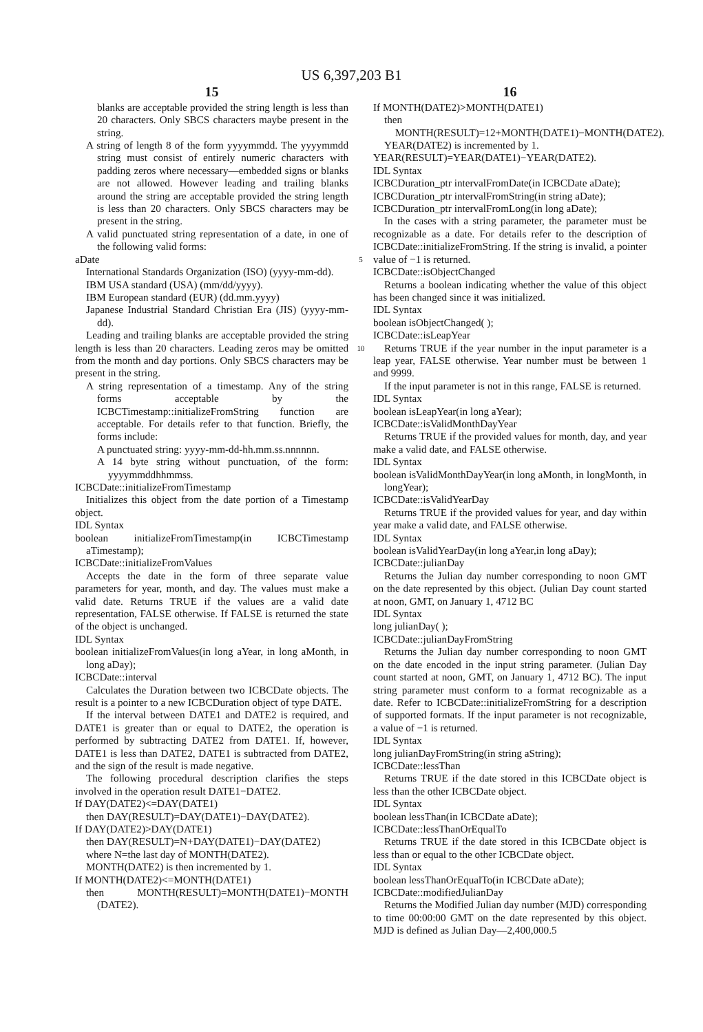US 6,397,203 B1
15
blanks are acceptable provided the string length is less than 20 characters. Only SBCS characters maybe present in the string.
A string of length 8 of the form yyyymmdd. The yyyymmdd string must consist of entirely numeric characters with padding zeros where necessary—embedded signs or blanks are not allowed. However leading and trailing blanks around the string are acceptable provided the string length is less than 20 characters. Only SBCS characters may be present in the string.
A valid punctuated string representation of a date, in one of the following valid forms:
aDate
International Standards Organization (ISO) (yyyy-mm-dd).
IBM USA standard (USA) (mm/dd/yyyy).
IBM European standard (EUR) (dd.mm.yyyy)
Japanese Industrial Standard Christian Era (JIS) (yyyy-mm-dd).
Leading and trailing blanks are acceptable provided the string length is less than 20 characters. Leading zeros may be omitted from the month and day portions. Only SBCS characters may be present in the string.
A string representation of a timestamp. Any of the string forms acceptable by the ICBCTimestamp::initializeFromString function are acceptable. For details refer to that function. Briefly, the forms include:
A punctuated string: yyyy-mm-dd-hh.mm.ss.nnnnnn.
A 14 byte string without punctuation, of the form: yyyymmddhhmmss.
ICBCDate::initializeFromTimestamp
Initializes this object from the date portion of a Timestamp object.
IDL Syntax
boolean initializeFromTimestamp(in ICBCTimestamp aTimestamp);
ICBCDate::initializeFromValues
Accepts the date in the form of three separate value parameters for year, month, and day. The values must make a valid date. Returns TRUE if the values are a valid date representation, FALSE otherwise. If FALSE is returned the state of the object is unchanged.
IDL Syntax
boolean initializeFromValues(in long aYear, in long aMonth, in long aDay);
ICBCDate::interval
Calculates the Duration between two ICBCDate objects. The result is a pointer to a new ICBCDuration object of type DATE.
If the interval between DATE1 and DATE2 is required, and DATE1 is greater than or equal to DATE2, the operation is performed by subtracting DATE2 from DATE1. If, however, DATE1 is less than DATE2, DATE1 is subtracted from DATE2, and the sign of the result is made negative.
The following procedural description clarifies the steps involved in the operation result DATE1−DATE2.
If DAY(DATE2)<=DAY(DATE1)
then DAY(RESULT)=DAY(DATE1)−DAY(DATE2).
If DAY(DATE2)>DAY(DATE1)
then DAY(RESULT)=N+DAY(DATE1)−DAY(DATE2)
where N=the last day of MONTH(DATE2).
MONTH(DATE2) is then incremented by 1.
If MONTH(DATE2)<=MONTH(DATE1)
then MONTH(RESULT)=MONTH(DATE1)−MONTH (DATE2).
5
10
16
If MONTH(DATE2)>MONTH(DATE1)
then MONTH(RESULT)=12+MONTH(DATE1)−MONTH(DATE2).
YEAR(DATE2) is incremented by 1.
YEAR(RESULT)=YEAR(DATE1)−YEAR(DATE2).
IDL Syntax
ICBCDuration_ptr intervalFromDate(in ICBCDate aDate);
ICBCDuration_ptr intervalFromString(in string aDate);
ICBCDuration_ptr intervalFromLong(in long aDate);
In the cases with a string parameter, the parameter must be recognizable as a date. For details refer to the description of ICBCDate::initializeFromString. If the string is invalid, a pointer value of −1 is returned.
ICBCDate::isObjectChanged
Returns a boolean indicating whether the value of this object has been changed since it was initialized.
IDL Syntax
boolean isObjectChanged( );
ICBCDate::isLeapYear
Returns TRUE if the year number in the input parameter is a leap year, FALSE otherwise. Year number must be between 1 and 9999.
If the input parameter is not in this range, FALSE is returned.
IDL Syntax
boolean isLeapYear(in long aYear);
ICBCDate::isValidMonthDayYear
Returns TRUE if the provided values for month, day, and year make a valid date, and FALSE otherwise.
IDL Syntax
boolean isValidMonthDayYear(in long aMonth, in longMonth, in longYear);
ICBCDate::isValidYearDay
Returns TRUE if the provided values for year, and day within year make a valid date, and FALSE otherwise.
IDL Syntax
boolean isValidYearDay(in long aYear,in long aDay);
ICBCDate::julianDay
Returns the Julian day number corresponding to noon GMT on the date represented by this object. (Julian Day count started at noon, GMT, on January 1, 4712 BC
IDL Syntax
long julianDay( );
ICBCDate::julianDayFromString
Returns the Julian day number corresponding to noon GMT on the date encoded in the input string parameter. (Julian Day count started at noon, GMT, on January 1, 4712 BC). The input string parameter must conform to a format recognizable as a date. Refer to ICBCDate::initializeFromString for a description of supported formats. If the input parameter is not recognizable, a value of −1 is returned.
IDL Syntax
long julianDayFromString(in string aString);
ICBCDate::lessThan
Returns TRUE if the date stored in this ICBCDate object is less than the other ICBCDate object.
IDL Syntax
boolean lessThan(in ICBCDate aDate);
ICBCDate::lessThanOrEqualTo
Returns TRUE if the date stored in this ICBCDate object is less than or equal to the other ICBCDate object.
IDL Syntax
boolean lessThanOrEqualTo(in ICBCDate aDate);
ICBCDate::modifiedJulianDay
Returns the Modified Julian day number (MJD) corresponding to time 00:00:00 GMT on the date represented by this object. MJD is defined as Julian Day—2,400,000.5